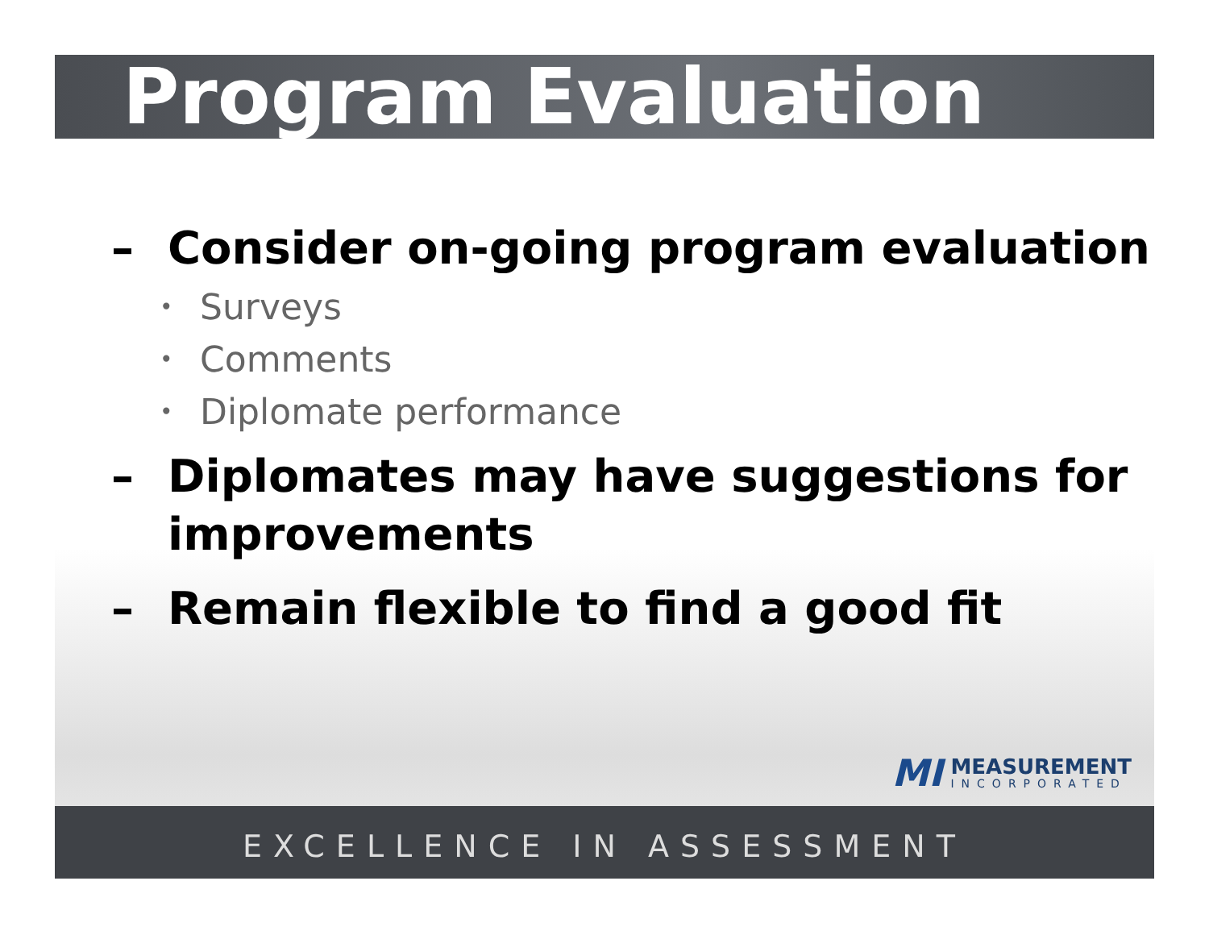Program Evaluation
– Consider on-going program evaluation
• Surveys
• Comments
• Diplomate performance
– Diplomates may have suggestions for improvements
– Remain flexible to find a good fit
MI
MEASUREMENT
INCORPORATED
EXCELLENCE IN ASSESSMENT